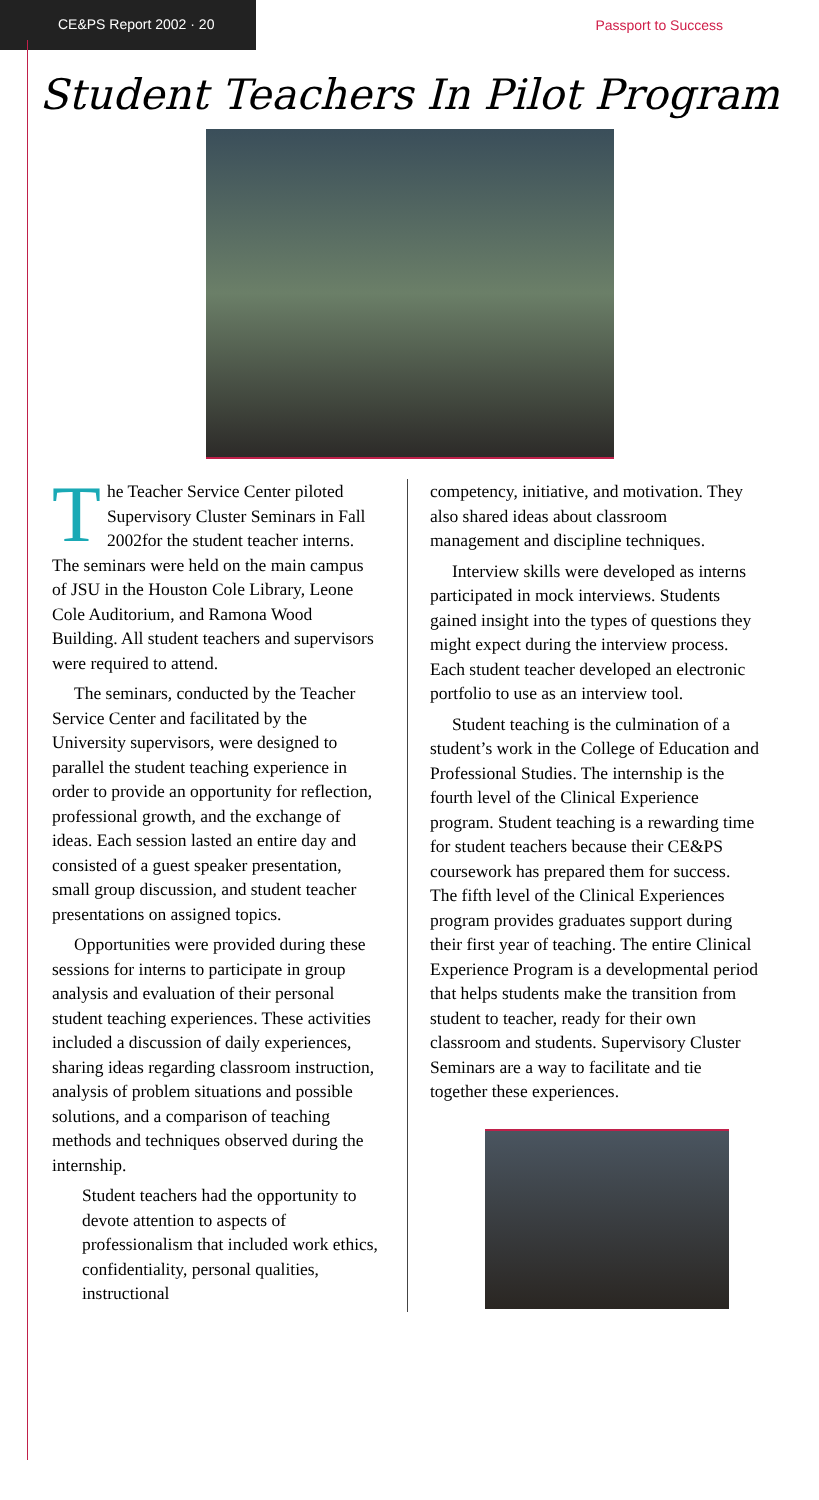CE&PS Report 2002 · 20
Passport to Success
Student Teachers In Pilot Program
The Teacher Service Center piloted Supervisory Cluster Seminars in Fall 2002for the student teacher interns. The seminars were held on the main campus of JSU in the Houston Cole Library, Leone Cole Auditorium, and Ramona Wood Building. All student teachers and supervisors were required to attend.
The seminars, conducted by the Teacher Service Center and facilitated by the University supervisors, were designed to parallel the student teaching experience in order to provide an opportunity for reflection, professional growth, and the exchange of ideas. Each session lasted an entire day and consisted of a guest speaker presentation, small group discussion, and student teacher presentations on assigned topics.
Opportunities were provided during these sessions for interns to participate in group analysis and evaluation of their personal student teaching experiences. These activities included a discussion of daily experiences, sharing ideas regarding classroom instruction, analysis of problem situations and possible solutions, and a comparison of teaching methods and techniques observed during the internship.
Student teachers had the opportunity to devote attention to aspects of professionalism that included work ethics, confidentiality, personal qualities, instructional
competency, initiative, and motivation. They also shared ideas about classroom management and discipline techniques.
Interview skills were developed as interns participated in mock interviews. Students gained insight into the types of questions they might expect during the interview process. Each student teacher developed an electronic portfolio to use as an interview tool.
Student teaching is the culmination of a student’s work in the College of Education and Professional Studies. The internship is the fourth level of the Clinical Experience program. Student teaching is a rewarding time for student teachers because their CE&PS coursework has prepared them for success. The fifth level of the Clinical Experiences program provides graduates support during their first year of teaching. The entire Clinical Experience Program is a developmental period that helps students make the transition from student to teacher, ready for their own classroom and students. Supervisory Cluster Seminars are a way to facilitate and tie together these experiences.